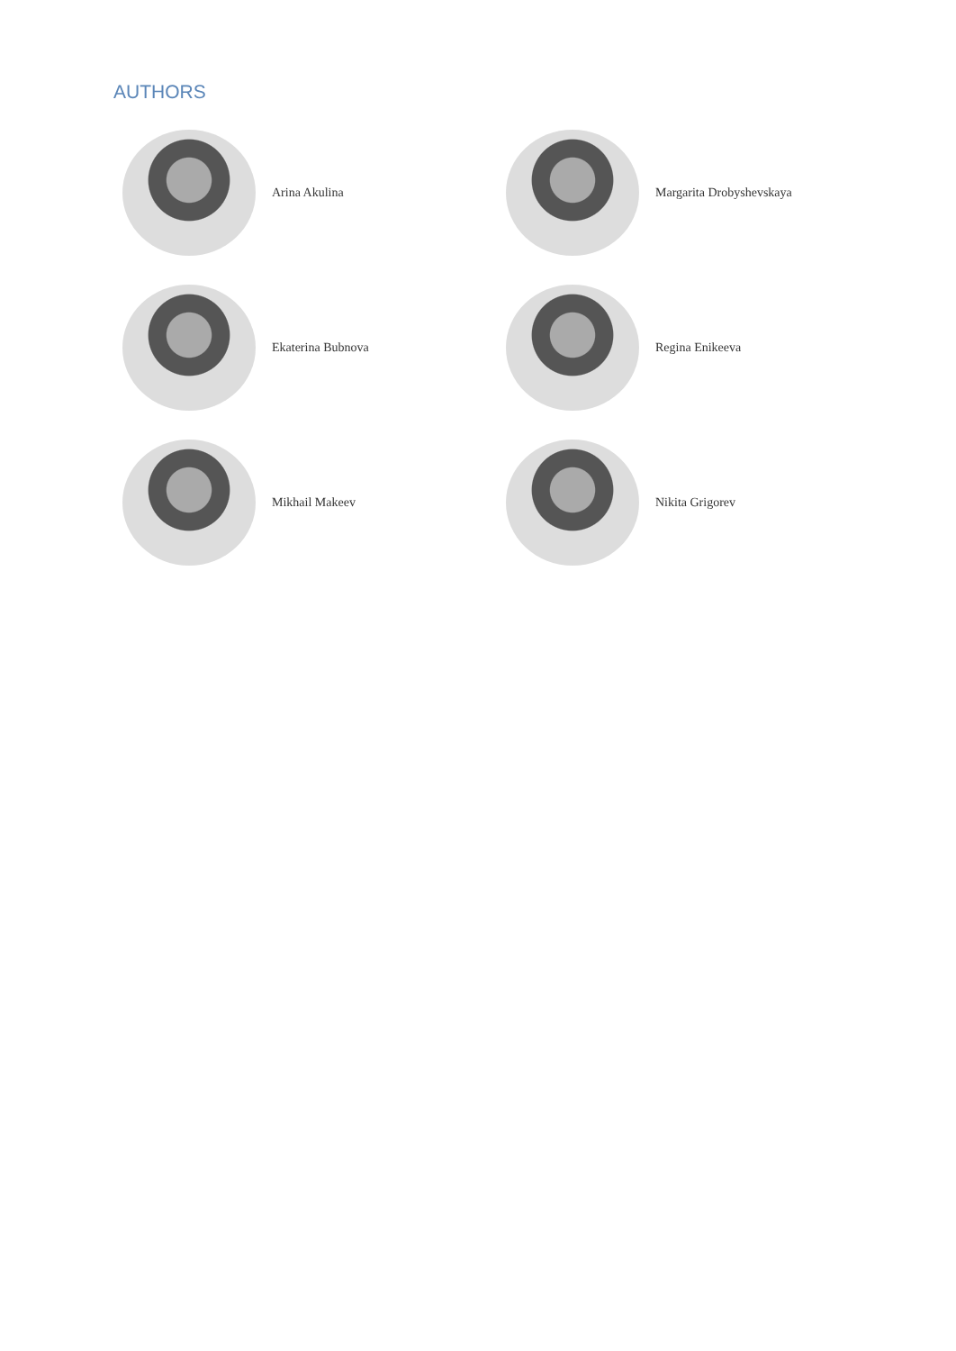AUTHORS
Arina Akulina
Margarita Drobyshevskaya
Ekaterina Bubnova
Regina Enikeeva
Mikhail Makeev
Nikita Grigorev